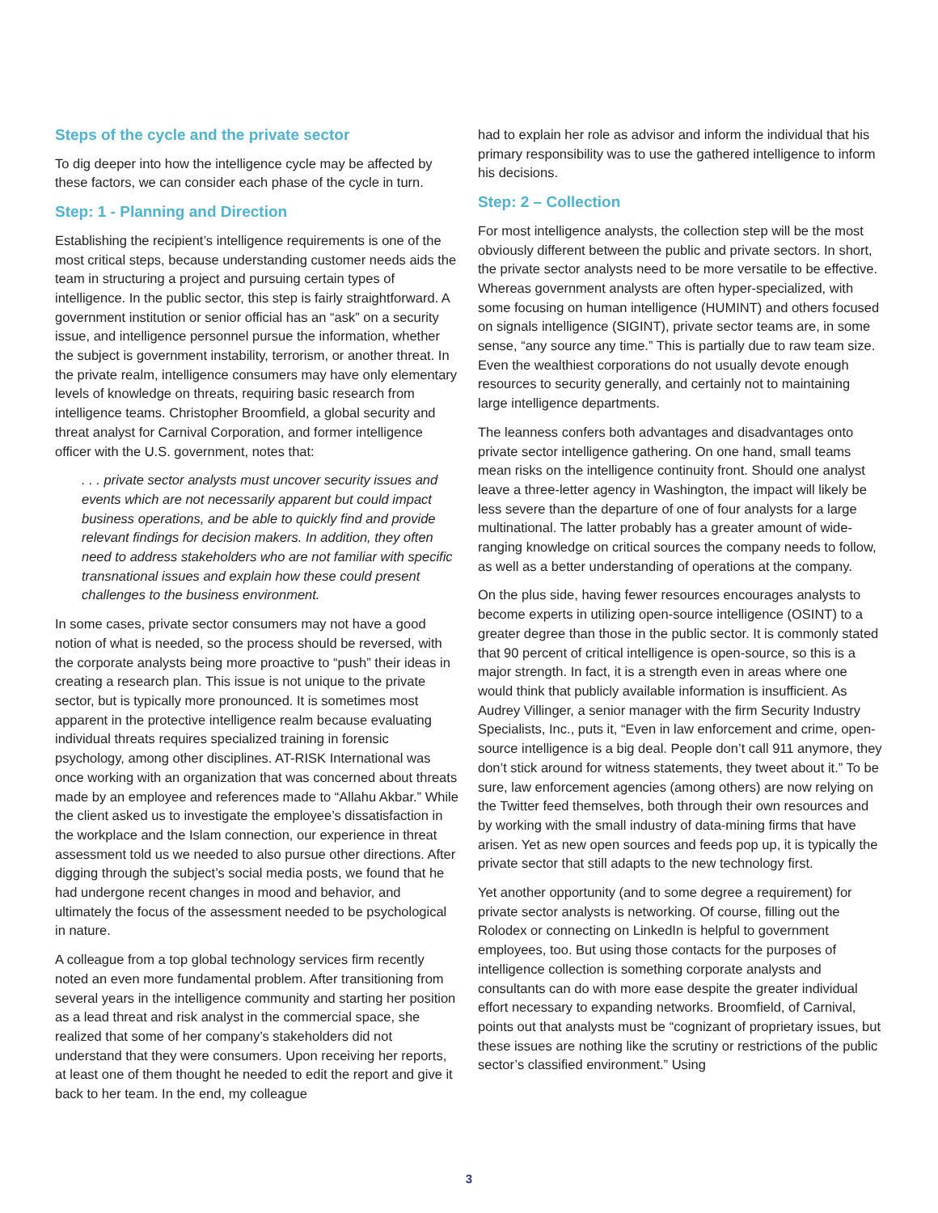Steps of the cycle and the private sector
To dig deeper into how the intelligence cycle may be affected by these factors, we can consider each phase of the cycle in turn.
Step: 1 - Planning and Direction
Establishing the recipient’s intelligence requirements is one of the most critical steps, because understanding customer needs aids the team in structuring a project and pursuing certain types of intelligence. In the public sector, this step is fairly straightforward. A government institution or senior official has an “ask” on a security issue, and intelligence personnel pursue the information, whether the subject is government instability, terrorism, or another threat. In the private realm, intelligence consumers may have only elementary levels of knowledge on threats, requiring basic research from intelligence teams. Christopher Broomfield, a global security and threat analyst for Carnival Corporation, and former intelligence officer with the U.S. government, notes that:
. . . private sector analysts must uncover security issues and events which are not necessarily apparent but could impact business operations, and be able to quickly find and provide relevant findings for decision makers. In addition, they often need to address stakeholders who are not familiar with specific transnational issues and explain how these could present challenges to the business environment.
In some cases, private sector consumers may not have a good notion of what is needed, so the process should be reversed, with the corporate analysts being more proactive to “push” their ideas in creating a research plan. This issue is not unique to the private sector, but is typically more pronounced. It is sometimes most apparent in the protective intelligence realm because evaluating individual threats requires specialized training in forensic psychology, among other disciplines. AT-RISK International was once working with an organization that was concerned about threats made by an employee and references made to “Allahu Akbar.” While the client asked us to investigate the employee’s dissatisfaction in the workplace and the Islam connection, our experience in threat assessment told us we needed to also pursue other directions. After digging through the subject’s social media posts, we found that he had undergone recent changes in mood and behavior, and ultimately the focus of the assessment needed to be psychological in nature.
A colleague from a top global technology services firm recently noted an even more fundamental problem. After transitioning from several years in the intelligence community and starting her position as a lead threat and risk analyst in the commercial space, she realized that some of her company’s stakeholders did not understand that they were consumers. Upon receiving her reports, at least one of them thought he needed to edit the report and give it back to her team. In the end, my colleague
had to explain her role as advisor and inform the individual that his primary responsibility was to use the gathered intelligence to inform his decisions.
Step: 2 – Collection
For most intelligence analysts, the collection step will be the most obviously different between the public and private sectors. In short, the private sector analysts need to be more versatile to be effective. Whereas government analysts are often hyper-specialized, with some focusing on human intelligence (HUMINT) and others focused on signals intelligence (SIGINT), private sector teams are, in some sense, “any source any time.” This is partially due to raw team size. Even the wealthiest corporations do not usually devote enough resources to security generally, and certainly not to maintaining large intelligence departments.
The leanness confers both advantages and disadvantages onto private sector intelligence gathering. On one hand, small teams mean risks on the intelligence continuity front. Should one analyst leave a three-letter agency in Washington, the impact will likely be less severe than the departure of one of four analysts for a large multinational. The latter probably has a greater amount of wide-ranging knowledge on critical sources the company needs to follow, as well as a better understanding of operations at the company.
On the plus side, having fewer resources encourages analysts to become experts in utilizing open-source intelligence (OSINT) to a greater degree than those in the public sector. It is commonly stated that 90 percent of critical intelligence is open-source, so this is a major strength. In fact, it is a strength even in areas where one would think that publicly available information is insufficient. As Audrey Villinger, a senior manager with the firm Security Industry Specialists, Inc., puts it, “Even in law enforcement and crime, open-source intelligence is a big deal. People don’t call 911 anymore, they don’t stick around for witness statements, they tweet about it.” To be sure, law enforcement agencies (among others) are now relying on the Twitter feed themselves, both through their own resources and by working with the small industry of data-mining firms that have arisen. Yet as new open sources and feeds pop up, it is typically the private sector that still adapts to the new technology first.
Yet another opportunity (and to some degree a requirement) for private sector analysts is networking. Of course, filling out the Rolodex or connecting on LinkedIn is helpful to government employees, too. But using those contacts for the purposes of intelligence collection is something corporate analysts and consultants can do with more ease despite the greater individual effort necessary to expanding networks. Broomfield, of Carnival, points out that analysts must be “cognizant of proprietary issues, but these issues are nothing like the scrutiny or restrictions of the public sector’s classified environment.” Using
3